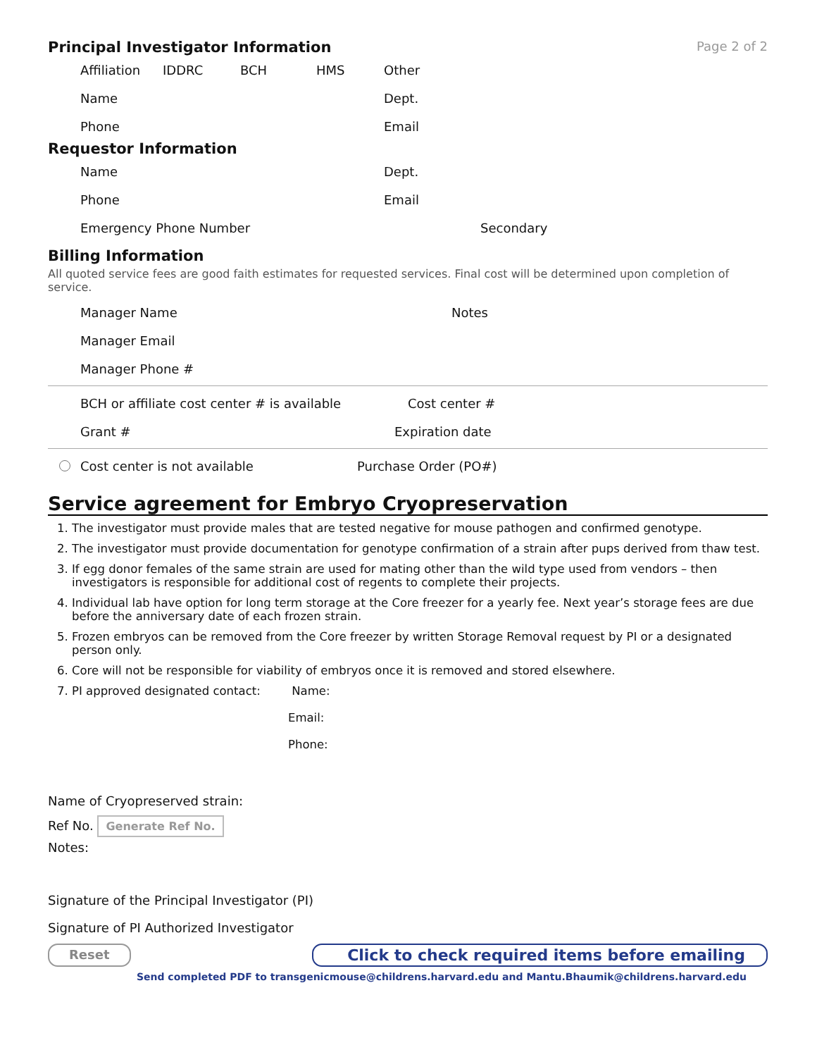Principal Investigator Information
Page 2 of 2
Affiliation IDDRC BCH HMS Other
Name Dept.
Phone Email
Requestor Information
Name Dept.
Phone Email
Emergency Phone Number Secondary
Billing Information
All quoted service fees are good faith estimates for requested services. Final cost will be determined upon completion of service.
Manager Name Notes
Manager Email
Manager Phone #
BCH or affiliate cost center # is available Cost center #
Grant # Expiration date
Cost center is not available Purchase Order (PO#)
Service agreement for Embryo Cryopreservation
1. The investigator must provide males that are tested negative for mouse pathogen and confirmed genotype.
2. The investigator must provide documentation for genotype confirmation of a strain after pups derived from thaw test.
3. If egg donor females of the same strain are used for mating other than the wild type used from vendors – then investigators is responsible for additional cost of regents to complete their projects.
4. Individual lab have option for long term storage at the Core freezer for a yearly fee. Next year’s storage fees are due before the anniversary date of each frozen strain.
5. Frozen embryos can be removed from the Core freezer by written Storage Removal request by PI or a designated person only.
6. Core will not be responsible for viability of embryos once it is removed and stored elsewhere.
7. PI approved designated contact: Name:
Email:
Phone:
Name of Cryopreserved strain:
Ref No. Generate Ref No.
Notes:
Signature of the Principal Investigator (PI)
Signature of PI Authorized Investigator
Reset Click to check required items before emailing
Send completed PDF to transgenicmouse@childrens.harvard.edu and Mantu.Bhaumik@childrens.harvard.edu